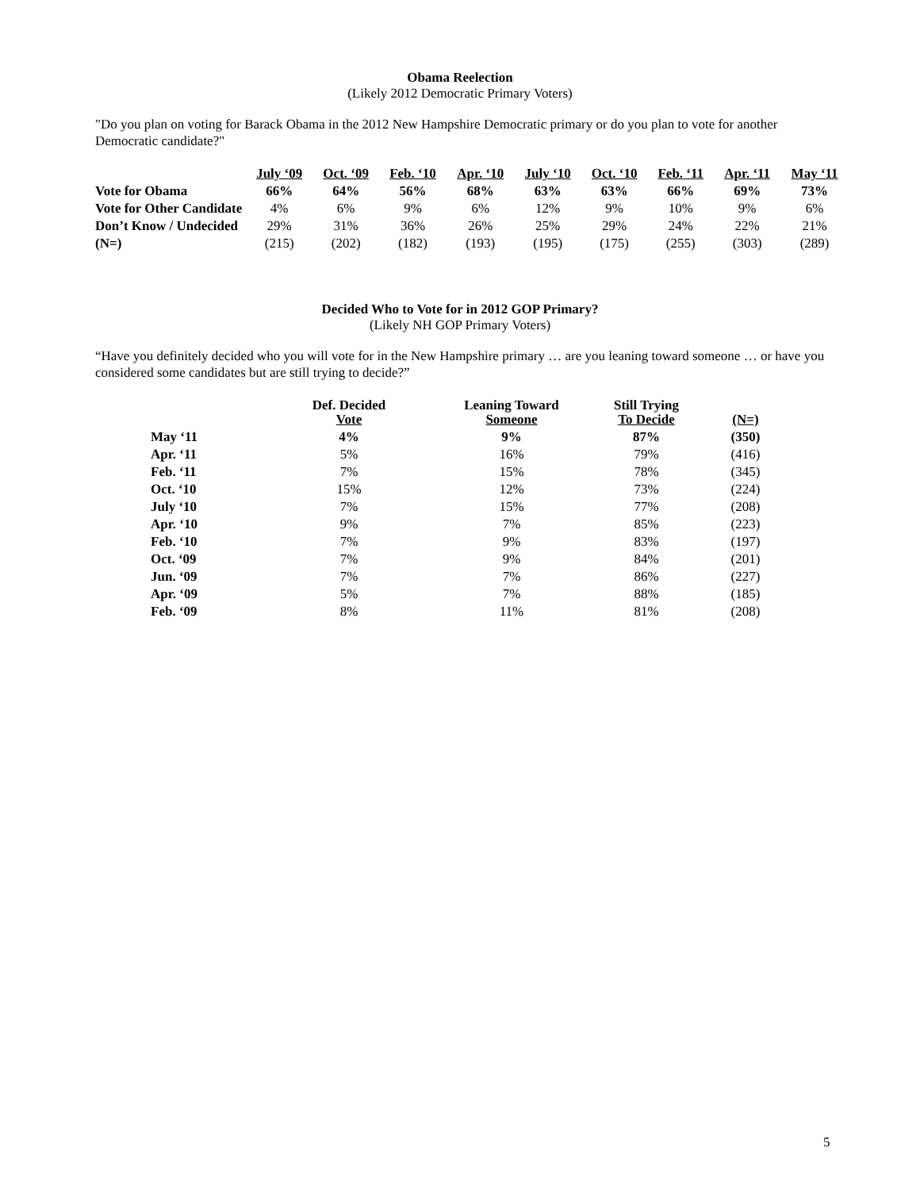Obama Reelection
(Likely 2012 Democratic Primary Voters)
"Do you plan on voting for Barack Obama in the 2012 New Hampshire Democratic primary or do you plan to vote for another Democratic candidate?"
| | July ‘09 | Oct. ‘09 | Feb. ‘10 | Apr. ‘10 | July ‘10 | Oct. ‘10 | Feb. ‘11 | Apr. ‘11 | May ‘11 |
| --- | --- | --- | --- | --- | --- | --- | --- | --- | --- |
| Vote for Obama | 66% | 64% | 56% | 68% | 63% | 63% | 66% | 69% | 73% |
| Vote for Other Candidate | 4% | 6% | 9% | 6% | 12% | 9% | 10% | 9% | 6% |
| Don’t Know / Undecided | 29% | 31% | 36% | 26% | 25% | 29% | 24% | 22% | 21% |
| (N=) | (215) | (202) | (182) | (193) | (195) | (175) | (255) | (303) | (289) |
Decided Who to Vote for in 2012 GOP Primary?
(Likely NH GOP Primary Voters)
“Have you definitely decided who you will vote for in the New Hampshire primary … are you leaning toward someone … or have you considered some candidates but are still trying to decide?”
| | Def. Decided Vote | Leaning Toward Someone | Still Trying To Decide | (N=) |
| --- | --- | --- | --- | --- |
| May ‘11 | 4% | 9% | 87% | (350) |
| Apr. ‘11 | 5% | 16% | 79% | (416) |
| Feb. ‘11 | 7% | 15% | 78% | (345) |
| Oct. ‘10 | 15% | 12% | 73% | (224) |
| July ‘10 | 7% | 15% | 77% | (208) |
| Apr. ‘10 | 9% | 7% | 85% | (223) |
| Feb. ‘10 | 7% | 9% | 83% | (197) |
| Oct. ‘09 | 7% | 9% | 84% | (201) |
| Jun. ‘09 | 7% | 7% | 86% | (227) |
| Apr. ‘09 | 5% | 7% | 88% | (185) |
| Feb. ‘09 | 8% | 11% | 81% | (208) |
5